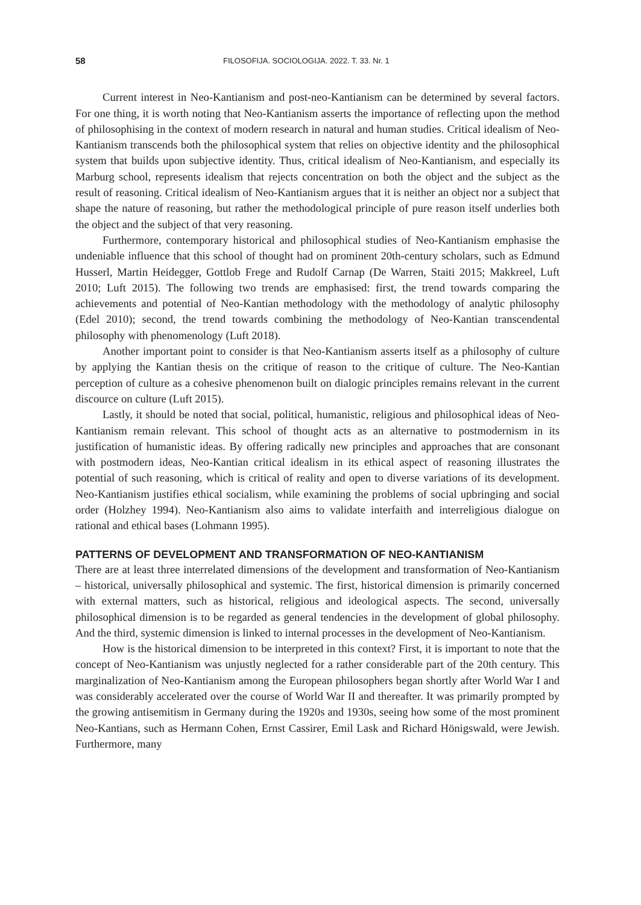58 FILOSOFIJA. SOCIOLOGIJA. 2022. T. 33. Nr. 1
Current interest in Neo-Kantianism and post-neo-Kantianism can be determined by several factors. For one thing, it is worth noting that Neo-Kantianism asserts the importance of reflecting upon the method of philosophising in the context of modern research in natural and human studies. Critical idealism of Neo-Kantianism transcends both the philosophical system that relies on objective identity and the philosophical system that builds upon subjective identity. Thus, critical idealism of Neo-Kantianism, and especially its Marburg school, represents idealism that rejects concentration on both the object and the subject as the result of reasoning. Critical idealism of Neo-Kantianism argues that it is neither an object nor a subject that shape the nature of reasoning, but rather the methodological principle of pure reason itself underlies both the object and the subject of that very reasoning.
Furthermore, contemporary historical and philosophical studies of Neo-Kantianism emphasise the undeniable influence that this school of thought had on prominent 20th-century scholars, such as Edmund Husserl, Martin Heidegger, Gottlob Frege and Rudolf Carnap (De Warren, Staiti 2015; Makkreel, Luft 2010; Luft 2015). The following two trends are emphasised: first, the trend towards comparing the achievements and potential of Neo-Kantian methodology with the methodology of analytic philosophy (Edel 2010); second, the trend towards combining the methodology of Neo-Kantian transcendental philosophy with phenomenology (Luft 2018).
Another important point to consider is that Neo-Kantianism asserts itself as a philosophy of culture by applying the Kantian thesis on the critique of reason to the critique of culture. The Neo-Kantian perception of culture as a cohesive phenomenon built on dialogic principles remains relevant in the current discource on culture (Luft 2015).
Lastly, it should be noted that social, political, humanistic, religious and philosophical ideas of Neo-Kantianism remain relevant. This school of thought acts as an alternative to postmodernism in its justification of humanistic ideas. By offering radically new principles and approaches that are consonant with postmodern ideas, Neo-Kantian critical idealism in its ethical aspect of reasoning illustrates the potential of such reasoning, which is critical of reality and open to diverse variations of its development. Neo-Kantianism justifies ethical socialism, while examining the problems of social upbringing and social order (Holzhey 1994). Neo-Kantianism also aims to validate interfaith and interreligious dialogue on rational and ethical bases (Lohmann 1995).
PATTERNS OF DEVELOPMENT AND TRANSFORMATION OF NEO-KANTIANISM
There are at least three interrelated dimensions of the development and transformation of Neo-Kantianism – historical, universally philosophical and systemic. The first, historical dimension is primarily concerned with external matters, such as historical, religious and ideological aspects. The second, universally philosophical dimension is to be regarded as general tendencies in the development of global philosophy. And the third, systemic dimension is linked to internal processes in the development of Neo-Kantianism.
How is the historical dimension to be interpreted in this context? First, it is important to note that the concept of Neo-Kantianism was unjustly neglected for a rather considerable part of the 20th century. This marginalization of Neo-Kantianism among the European philosophers began shortly after World War I and was considerably accelerated over the course of World War II and thereafter. It was primarily prompted by the growing antisemitism in Germany during the 1920s and 1930s, seeing how some of the most prominent Neo-Kantians, such as Hermann Cohen, Ernst Cassirer, Emil Lask and Richard Hönigswald, were Jewish. Furthermore, many